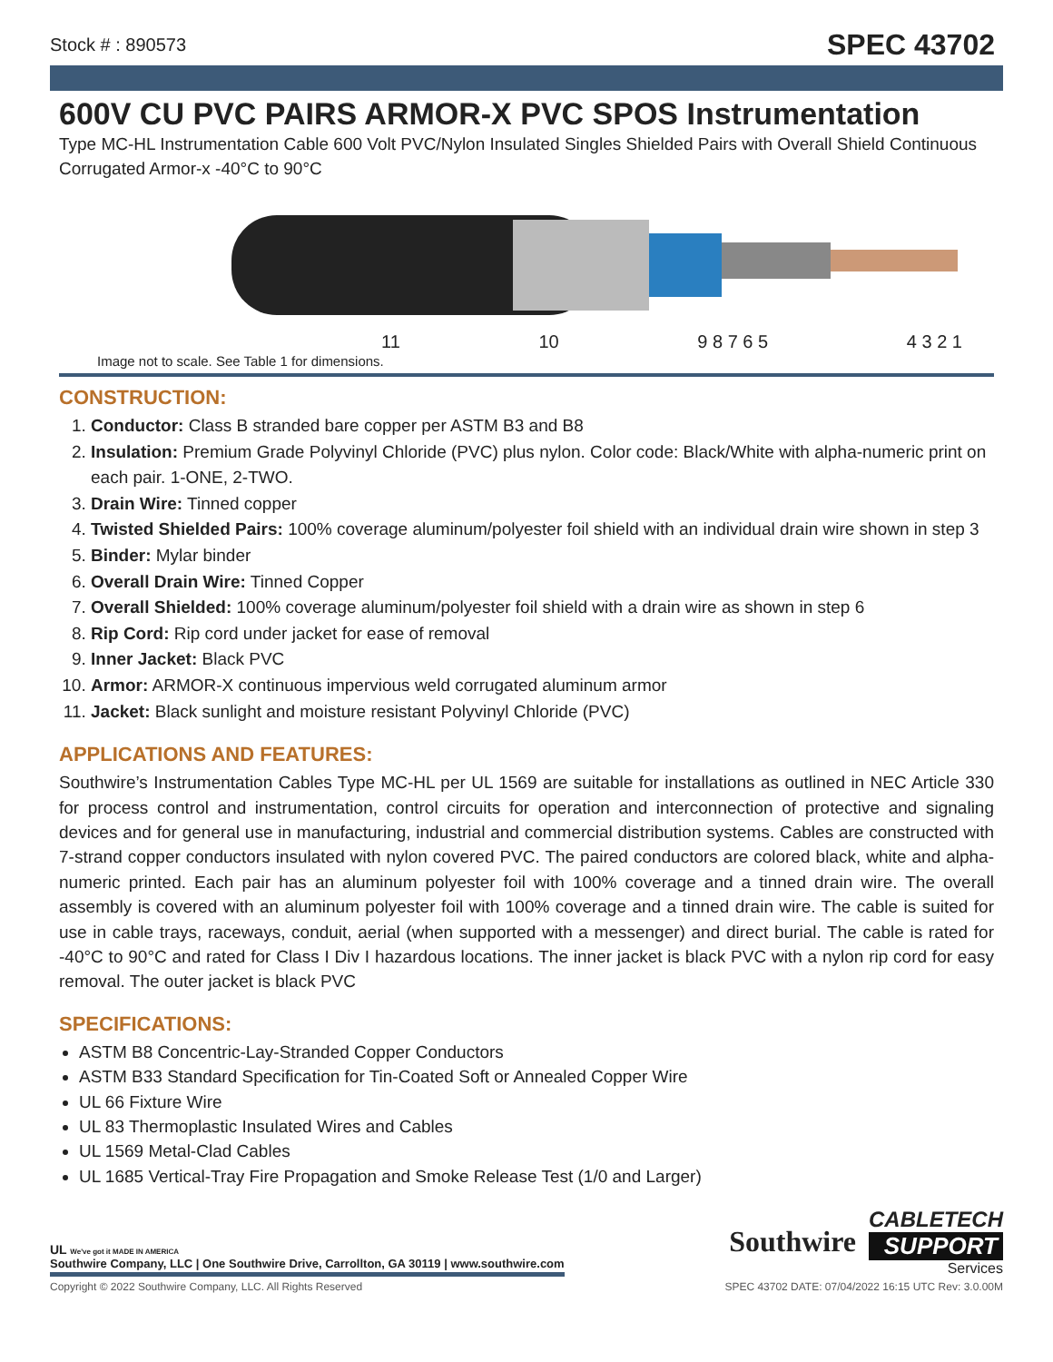Stock # : 890573 SPEC 43702
600V CU PVC PAIRS ARMOR-X PVC SPOS Instrumentation
Type MC-HL Instrumentation Cable 600 Volt PVC/Nylon Insulated Singles Shielded Pairs with Overall Shield Continuous Corrugated Armor-x -40°C to 90°C
11 10 9 8 7 6 5 4 3 2 1
Image not to scale. See Table 1 for dimensions.
CONSTRUCTION:
1. Conductor: Class B stranded bare copper per ASTM B3 and B8
2. Insulation: Premium Grade Polyvinyl Chloride (PVC) plus nylon. Color code: Black/White with alpha-numeric print on each pair. 1-ONE, 2-TWO.
3. Drain Wire: Tinned copper
4. Twisted Shielded Pairs: 100% coverage aluminum/polyester foil shield with an individual drain wire shown in step 3
5. Binder: Mylar binder
6. Overall Drain Wire: Tinned Copper
7. Overall Shielded: 100% coverage aluminum/polyester foil shield with a drain wire as shown in step 6
8. Rip Cord: Rip cord under jacket for ease of removal
9. Inner Jacket: Black PVC
10. Armor: ARMOR-X continuous impervious weld corrugated aluminum armor
11. Jacket: Black sunlight and moisture resistant Polyvinyl Chloride (PVC)
APPLICATIONS AND FEATURES:
Southwire’s Instrumentation Cables Type MC-HL per UL 1569 are suitable for installations as outlined in NEC Article 330 for process control and instrumentation, control circuits for operation and interconnection of protective and signaling devices and for general use in manufacturing, industrial and commercial distribution systems. Cables are constructed with 7-strand copper conductors insulated with nylon covered PVC. The paired conductors are colored black, white and alpha-numeric printed. Each pair has an aluminum polyester foil with 100% coverage and a tinned drain wire. The overall assembly is covered with an aluminum polyester foil with 100% coverage and a tinned drain wire. The cable is suited for use in cable trays, raceways, conduit, aerial (when supported with a messenger) and direct burial. The cable is rated for -40°C to 90°C and rated for Class I Div I hazardous locations. The inner jacket is black PVC with a nylon rip cord for easy removal. The outer jacket is black PVC
SPECIFICATIONS:
ASTM B8 Concentric-Lay-Stranded Copper Conductors
ASTM B33 Standard Specification for Tin-Coated Soft or Annealed Copper Wire
UL 66 Fixture Wire
UL 83 Thermoplastic Insulated Wires and Cables
UL 1569 Metal-Clad Cables
UL 1685 Vertical-Tray Fire Propagation and Smoke Release Test (1/0 and Larger)
UL We've got it MADE IN AMERICA
Southwire Company, LLC | One Southwire Drive, Carrollton, GA 30119 | www.southwire.com
Southwire
CABLETECH
SUPPORT
Services
Copyright © 2022 Southwire Company, LLC. All Rights Reserved SPEC 43702 DATE: 07/04/2022 16:15 UTC Rev: 3.0.00M